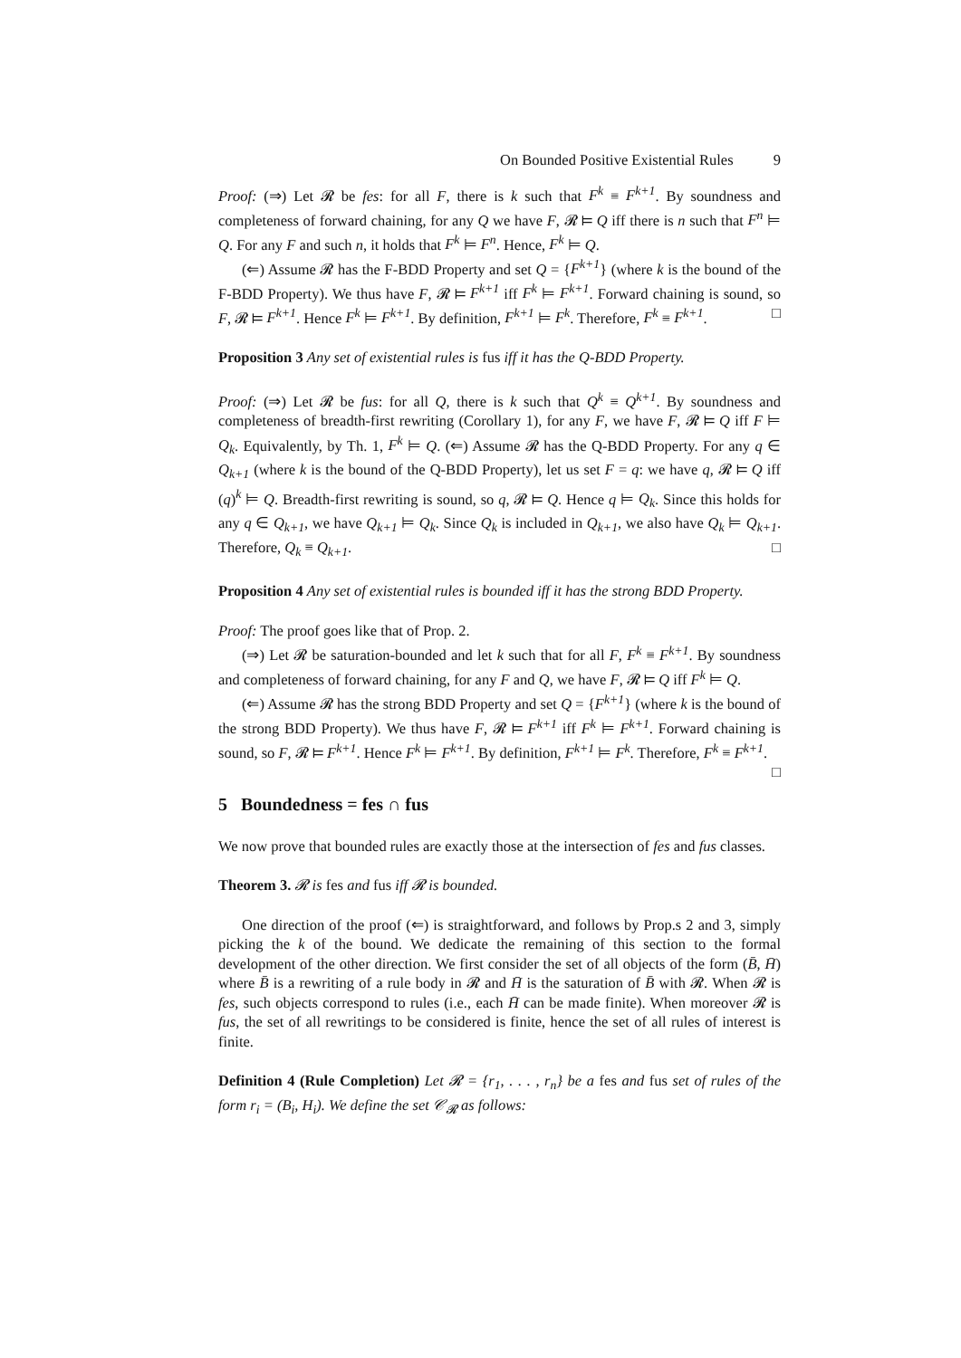On Bounded Positive Existential Rules 9
Proof: (⇒) Let 𝓡 be fes: for all F, there is k such that F<sup>k</sup> ≡ F<sup>k+1</sup>. By soundness and completeness of forward chaining, for any Q we have F, 𝓡 ⊨ Q iff there is n such that F<sup>n</sup> ⊨ Q. For any F and such n, it holds that F<sup>k</sup> ⊨ F<sup>n</sup>. Hence, F<sup>k</sup> ⊨ Q.
(⇐) Assume 𝓡 has the F-BDD Property and set Q = {F<sup>k+1</sup>} (where k is the bound of the F-BDD Property). We thus have F, 𝓡 ⊨ F<sup>k+1</sup> iff F<sup>k</sup> ⊨ F<sup>k+1</sup>. Forward chaining is sound, so F, 𝓡 ⊨ F<sup>k+1</sup>. Hence F<sup>k</sup> ⊨ F<sup>k+1</sup>. By definition, F<sup>k+1</sup> ⊨ F<sup>k</sup>. Therefore, F<sup>k</sup> ≡ F<sup>k+1</sup>. □
Proposition 3 Any set of existential rules is fus iff it has the Q-BDD Property.
Proof: (⇒) Let 𝓡 be fus: for all Q, there is k such that Q<sup>k</sup> ≡ Q<sup>k+1</sup>. By soundness and completeness of breadth-first rewriting (Corollary 1), for any F, we have F, 𝓡 ⊨ Q iff F ⊨ Q<sub>k</sub>. Equivalently, by Th. 1, F<sup>k</sup> ⊨ Q. (⇐) Assume 𝓡 has the Q-BDD Property. For any q ∈ Q<sub>k+1</sub> (where k is the bound of the Q-BDD Property), let us set F = q: we have q, 𝓡 ⊨ Q iff (q)<sup>k</sup> ⊨ Q. Breadth-first rewriting is sound, so q, 𝓡 ⊨ Q. Hence q ⊨ Q<sub>k</sub>. Since this holds for any q ∈ Q<sub>k+1</sub>, we have Q<sub>k+1</sub> ⊨ Q<sub>k</sub>. Since Q<sub>k</sub> is included in Q<sub>k+1</sub>, we also have Q<sub>k</sub> ⊨ Q<sub>k+1</sub>. Therefore, Q<sub>k</sub> ≡ Q<sub>k+1</sub>. □
Proposition 4 Any set of existential rules is bounded iff it has the strong BDD Property.
Proof: The proof goes like that of Prop. 2.
(⇒) Let 𝓡 be saturation-bounded and let k such that for all F, F<sup>k</sup> ≡ F<sup>k+1</sup>. By soundness and completeness of forward chaining, for any F and Q, we have F, 𝓡 ⊨ Q iff F<sup>k</sup> ⊨ Q.
(⇐) Assume 𝓡 has the strong BDD Property and set Q = {F<sup>k+1</sup>} (where k is the bound of the strong BDD Property). We thus have F, 𝓡 ⊨ F<sup>k+1</sup> iff F<sup>k</sup> ⊨ F<sup>k+1</sup>. Forward chaining is sound, so F, 𝓡 ⊨ F<sup>k+1</sup>. Hence F<sup>k</sup> ⊨ F<sup>k+1</sup>. By definition, F<sup>k+1</sup> ⊨ F<sup>k</sup>. Therefore, F<sup>k</sup> ≡ F<sup>k+1</sup>. □
5 Boundedness = fes ∩ fus
We now prove that bounded rules are exactly those at the intersection of fes and fus classes.
Theorem 3. 𝓡 is fes and fus iff 𝓡 is bounded.
One direction of the proof (⇐) is straightforward, and follows by Prop.s 2 and 3, simply picking the k of the bound. We dedicate the remaining of this section to the formal development of the other direction. We first consider the set of all objects of the form (B̄, H̄) where B̄ is a rewriting of a rule body in 𝓡 and H̄ is the saturation of B̄ with 𝓡. When 𝓡 is fes, such objects correspond to rules (i.e., each H̄ can be made finite). When moreover 𝓡 is fus, the set of all rewritings to be considered is finite, hence the set of all rules of interest is finite.
Definition 4 (Rule Completion) Let 𝓡 = {r<sub>1</sub>, . . . , r<sub>n</sub>} be a fes and fus set of rules of the form r<sub>i</sub> = (B<sub>i</sub>, H<sub>i</sub>). We define the set 𝒞<sub>𝓡</sub> as follows: